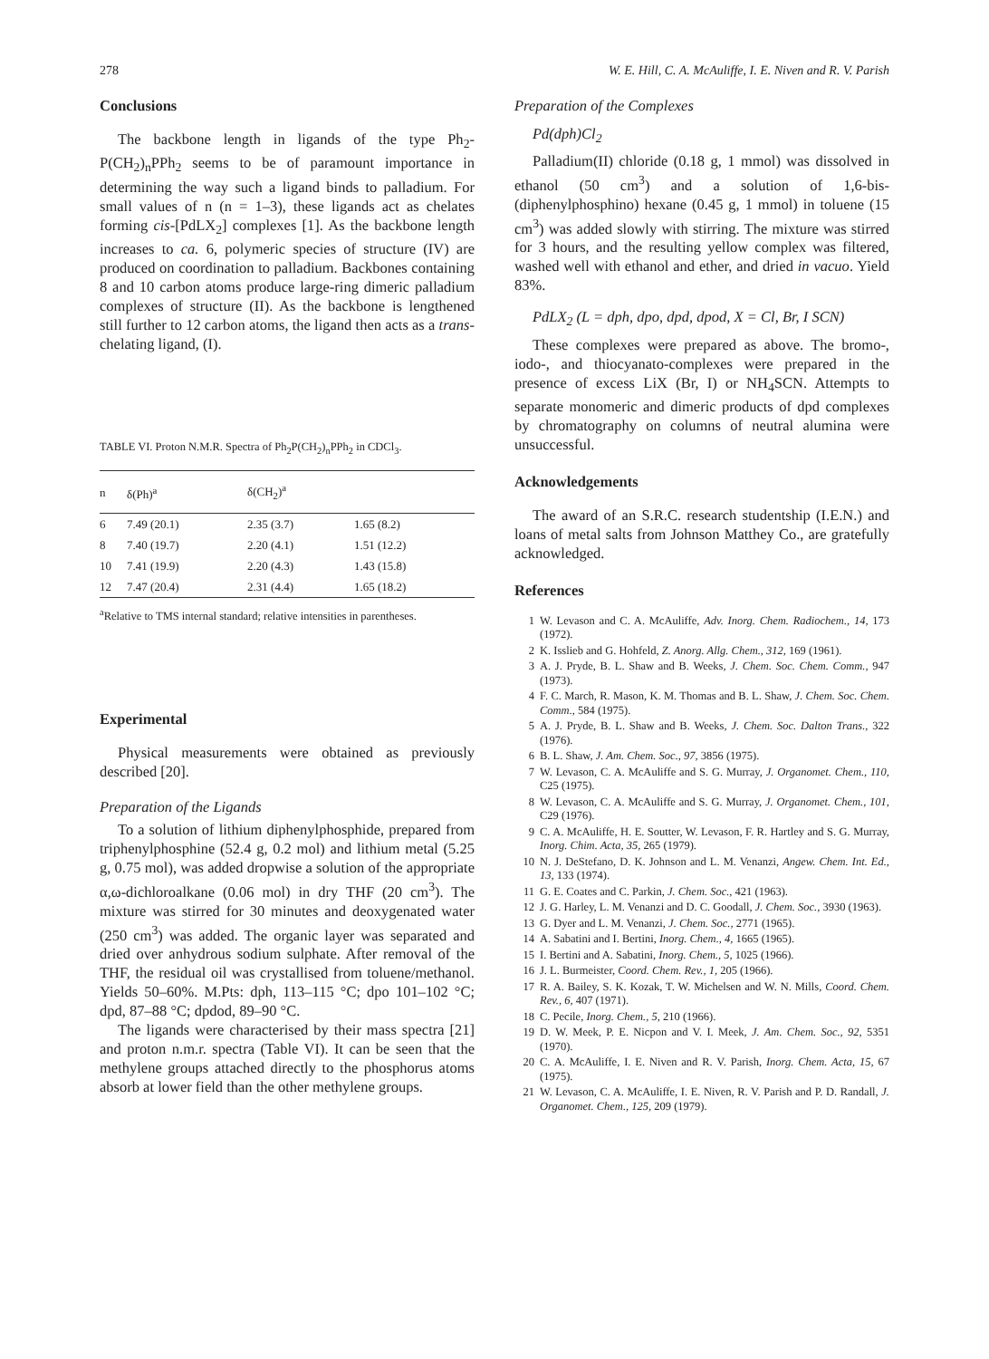278 W. E. Hill, C. A. McAuliffe, I. E. Niven and R. V. Parish
Conclusions
The backbone length in ligands of the type Ph<sub>2</sub>-P(CH<sub>2</sub>)<sub>n</sub>PPh<sub>2</sub> seems to be of paramount importance in determining the way such a ligand binds to palladium. For small values of n (n = 1–3), these ligands act as chelates forming cis-[PdLX<sub>2</sub>] complexes [1]. As the backbone length increases to ca. 6, polymeric species of structure (IV) are produced on coordination to palladium. Backbones containing 8 and 10 carbon atoms produce large-ring dimeric palladium complexes of structure (II). As the backbone is lengthened still further to 12 carbon atoms, the ligand then acts as a trans-chelating ligand, (I).
TABLE VI. Proton N.M.R. Spectra of Ph<sub>2</sub>P(CH<sub>2</sub>)<sub>n</sub>PPh<sub>2</sub> in CDCl<sub>3</sub>.
| n | δ(Ph)<sup>a</sup> | δ(CH<sub>2</sub>)<sup>a</sup> | |
| --- | --- | --- | --- |
| 6 | 7.49 (20.1) | 2.35 (3.7) | 1.65 (8.2) |
| 8 | 7.40 (19.7) | 2.20 (4.1) | 1.51 (12.2) |
| 10 | 7.41 (19.9) | 2.20 (4.3) | 1.43 (15.8) |
| 12 | 7.47 (20.4) | 2.31 (4.4) | 1.65 (18.2) |
<sup>a</sup> Relative to TMS internal standard; relative intensities in parentheses.
Experimental
Physical measurements were obtained as previously described [20].
Preparation of the Ligands
To a solution of lithium diphenylphosphide, prepared from triphenylphosphine (52.4 g, 0.2 mol) and lithium metal (5.25 g, 0.75 mol), was added dropwise a solution of the appropriate α,ω-dichloroalkane (0.06 mol) in dry THF (20 cm<sup>3</sup>). The mixture was stirred for 30 minutes and deoxygenated water (250 cm<sup>3</sup>) was added. The organic layer was separated and dried over anhydrous sodium sulphate. After removal of the THF, the residual oil was crystallised from toluene/methanol. Yields 50–60%. M.Pts: dph, 113–115 °C; dpo 101–102 °C; dpd, 87–88 °C; dpdod, 89–90 °C.
The ligands were characterised by their mass spectra [21] and proton n.m.r. spectra (Table VI). It can be seen that the methylene groups attached directly to the phosphorus atoms absorb at lower field than the other methylene groups.
Preparation of the Complexes
Pd(dph)Cl<sub>2</sub>
Palladium(II) chloride (0.18 g, 1 mmol) was dissolved in ethanol (50 cm<sup>3</sup>) and a solution of 1,6-bis-(diphenylphosphino) hexane (0.45 g, 1 mmol) in toluene (15 cm<sup>3</sup>) was added slowly with stirring. The mixture was stirred for 3 hours, and the resulting yellow complex was filtered, washed well with ethanol and ether, and dried in vacuo. Yield 83%.
PdLX<sub>2</sub> (L = dph, dpo, dpd, dpod, X = Cl, Br, I SCN)
These complexes were prepared as above. The bromo-, iodo-, and thiocyanato-complexes were prepared in the presence of excess LiX (Br, I) or NH<sub>4</sub>SCN. Attempts to separate monomeric and dimeric products of dpd complexes by chromatography on columns of neutral alumina were unsuccessful.
Acknowledgements
The award of an S.R.C. research studentship (I.E.N.) and loans of metal salts from Johnson Matthey Co., are gratefully acknowledged.
References
1 W. Levason and C. A. McAuliffe, Adv. Inorg. Chem. Radiochem., 14, 173 (1972).
2 K. Isslieb and G. Hohfeld, Z. Anorg. Allg. Chem., 312, 169 (1961).
3 A. J. Pryde, B. L. Shaw and B. Weeks, J. Chem. Soc. Chem. Comm., 947 (1973).
4 F. C. March, R. Mason, K. M. Thomas and B. L. Shaw, J. Chem. Soc. Chem. Comm., 584 (1975).
5 A. J. Pryde, B. L. Shaw and B. Weeks, J. Chem. Soc. Dalton Trans., 322 (1976).
6 B. L. Shaw, J. Am. Chem. Soc., 97, 3856 (1975).
7 W. Levason, C. A. McAuliffe and S. G. Murray, J. Organomet. Chem., 110, C25 (1975).
8 W. Levason, C. A. McAuliffe and S. G. Murray, J. Organomet. Chem., 101, C29 (1976).
9 C. A. McAuliffe, H. E. Soutter, W. Levason, F. R. Hartley and S. G. Murray, Inorg. Chim. Acta, 35, 265 (1979).
10 N. J. DeStefano, D. K. Johnson and L. M. Venanzi, Angew. Chem. Int. Ed., 13, 133 (1974).
11 G. E. Coates and C. Parkin, J. Chem. Soc., 421 (1963).
12 J. G. Harley, L. M. Venanzi and D. C. Goodall, J. Chem. Soc., 3930 (1963).
13 G. Dyer and L. M. Venanzi, J. Chem. Soc., 2771 (1965).
14 A. Sabatini and I. Bertini, Inorg. Chem., 4, 1665 (1965).
15 I. Bertini and A. Sabatini, Inorg. Chem., 5, 1025 (1966).
16 J. L. Burmeister, Coord. Chem. Rev., 1, 205 (1966).
17 R. A. Bailey, S. K. Kozak, T. W. Michelsen and W. N. Mills, Coord. Chem. Rev., 6, 407 (1971).
18 C. Pecile, Inorg. Chem., 5, 210 (1966).
19 D. W. Meek, P. E. Nicpon and V. I. Meek, J. Am. Chem. Soc., 92, 5351 (1970).
20 C. A. McAuliffe, I. E. Niven and R. V. Parish, Inorg. Chem. Acta, 15, 67 (1975).
21 W. Levason, C. A. McAuliffe, I. E. Niven, R. V. Parish and P. D. Randall, J. Organomet. Chem., 125, 209 (1979).